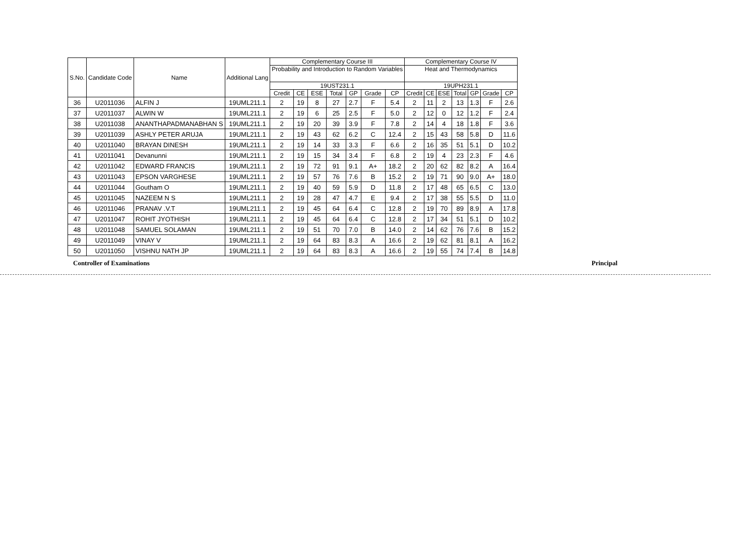| S.No. | Candidate Code | Name | Additional Lang | Complementary Course III | | | | | | | Complementary Course IV | | | | | | |
| --- | --- | --- | --- | --- | --- | --- | --- | --- | --- | --- | --- | --- | --- | --- | --- | --- | --- |
| | | | | Probability and Introduction to Random Variables | | | | | | | Heat and Thermodynamics | | | | | | |
| | | | | 19UST231.1 | | | | | | | 19UPH231.1 | | | | | | |
| | | | | Credit | CE | ESE | Total | GP | Grade | CP | Credit | CE | ESE | Total | GP | Grade | CP |
| 36 | U2011036 | ALFIN J | 19UML211.1 | 2 | 19 | 8 | 27 | 2.7 | F | 5.4 | 2 | 11 | 2 | 13 | 1.3 | F | 2.6 |
| 37 | U2011037 | ALWIN W | 19UML211.1 | 2 | 19 | 6 | 25 | 2.5 | F | 5.0 | 2 | 12 | 0 | 12 | 1.2 | F | 2.4 |
| 38 | U2011038 | ANANTHAPADMANABHAN S | 19UML211.1 | 2 | 19 | 20 | 39 | 3.9 | F | 7.8 | 2 | 14 | 4 | 18 | 1.8 | F | 3.6 |
| 39 | U2011039 | ASHLY PETER ARUJA | 19UML211.1 | 2 | 19 | 43 | 62 | 6.2 | C | 12.4 | 2 | 15 | 43 | 58 | 5.8 | D | 11.6 |
| 40 | U2011040 | BRAYAN DINESH | 19UML211.1 | 2 | 19 | 14 | 33 | 3.3 | F | 6.6 | 2 | 16 | 35 | 51 | 5.1 | D | 10.2 |
| 41 | U2011041 | Devanunni | 19UML211.1 | 2 | 19 | 15 | 34 | 3.4 | F | 6.8 | 2 | 19 | 4 | 23 | 2.3 | F | 4.6 |
| 42 | U2011042 | EDWARD FRANCIS | 19UML211.1 | 2 | 19 | 72 | 91 | 9.1 | A+ | 18.2 | 2 | 20 | 62 | 82 | 8.2 | A | 16.4 |
| 43 | U2011043 | EPSON VARGHESE | 19UML211.1 | 2 | 19 | 57 | 76 | 7.6 | B | 15.2 | 2 | 19 | 71 | 90 | 9.0 | A+ | 18.0 |
| 44 | U2011044 | Goutham O | 19UML211.1 | 2 | 19 | 40 | 59 | 5.9 | D | 11.8 | 2 | 17 | 48 | 65 | 6.5 | C | 13.0 |
| 45 | U2011045 | NAZEEM N S | 19UML211.1 | 2 | 19 | 28 | 47 | 4.7 | E | 9.4 | 2 | 17 | 38 | 55 | 5.5 | D | 11.0 |
| 46 | U2011046 | PRANAV .V.T | 19UML211.1 | 2 | 19 | 45 | 64 | 6.4 | C | 12.8 | 2 | 19 | 70 | 89 | 8.9 | A | 17.8 |
| 47 | U2011047 | ROHIT JYOTHISH | 19UML211.1 | 2 | 19 | 45 | 64 | 6.4 | C | 12.8 | 2 | 17 | 34 | 51 | 5.1 | D | 10.2 |
| 48 | U2011048 | SAMUEL SOLAMAN | 19UML211.1 | 2 | 19 | 51 | 70 | 7.0 | B | 14.0 | 2 | 14 | 62 | 76 | 7.6 | B | 15.2 |
| 49 | U2011049 | VINAY V | 19UML211.1 | 2 | 19 | 64 | 83 | 8.3 | A | 16.6 | 2 | 19 | 62 | 81 | 8.1 | A | 16.2 |
| 50 | U2011050 | VISHNU NATH JP | 19UML211.1 | 2 | 19 | 64 | 83 | 8.3 | A | 16.6 | 2 | 19 | 55 | 74 | 7.4 | B | 14.8 |
Controller of Examinations Principal